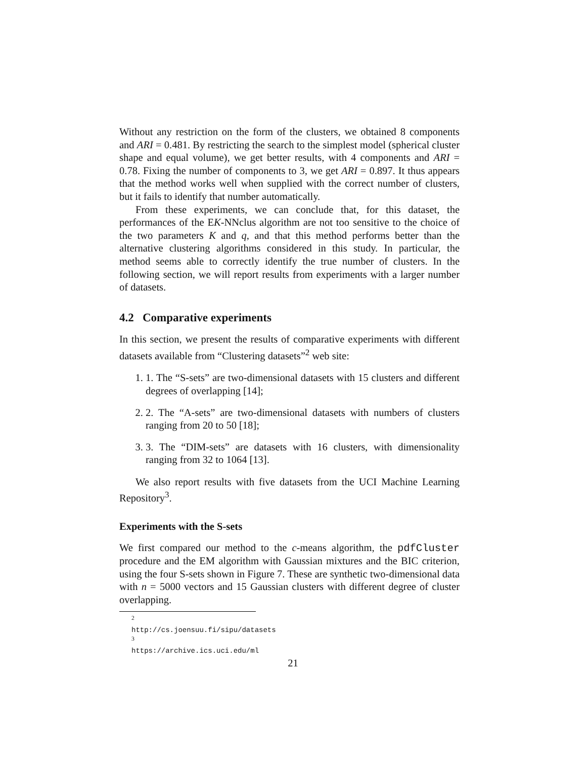Without any restriction on the form of the clusters, we obtained 8 components and ARI = 0.481. By restricting the search to the simplest model (spherical cluster shape and equal volume), we get better results, with 4 components and ARI = 0.78. Fixing the number of components to 3, we get ARI = 0.897. It thus appears that the method works well when supplied with the correct number of clusters, but it fails to identify that number automatically.
From these experiments, we can conclude that, for this dataset, the performances of the EK-NNclus algorithm are not too sensitive to the choice of the two parameters K and q, and that this method performs better than the alternative clustering algorithms considered in this study. In particular, the method seems able to correctly identify the true number of clusters. In the following section, we will report results from experiments with a larger number of datasets.
4.2 Comparative experiments
In this section, we present the results of comparative experiments with different datasets available from “Clustering datasets”<sup>2</sup> web site:
1. 1. The “S-sets” are two-dimensional datasets with 15 clusters and different degrees of overlapping [14];
2. 2. The “A-sets” are two-dimensional datasets with numbers of clusters ranging from 20 to 50 [18];
3. 3. The “DIM-sets” are datasets with 16 clusters, with dimensionality ranging from 32 to 1064 [13].
We also report results with five datasets from the UCI Machine Learning Repository<sup>3</sup>.
Experiments with the S-sets
We first compared our method to the c-means algorithm, the pdfCluster procedure and the EM algorithm with Gaussian mixtures and the BIC criterion, using the four S-sets shown in Figure 7. These are synthetic two-dimensional data with n = 5000 vectors and 15 Gaussian clusters with different degree of cluster overlapping.
<sup>2</sup> http://cs.joensuu.fi/sipu/datasets
<sup>3</sup> https://archive.ics.uci.edu/ml
21